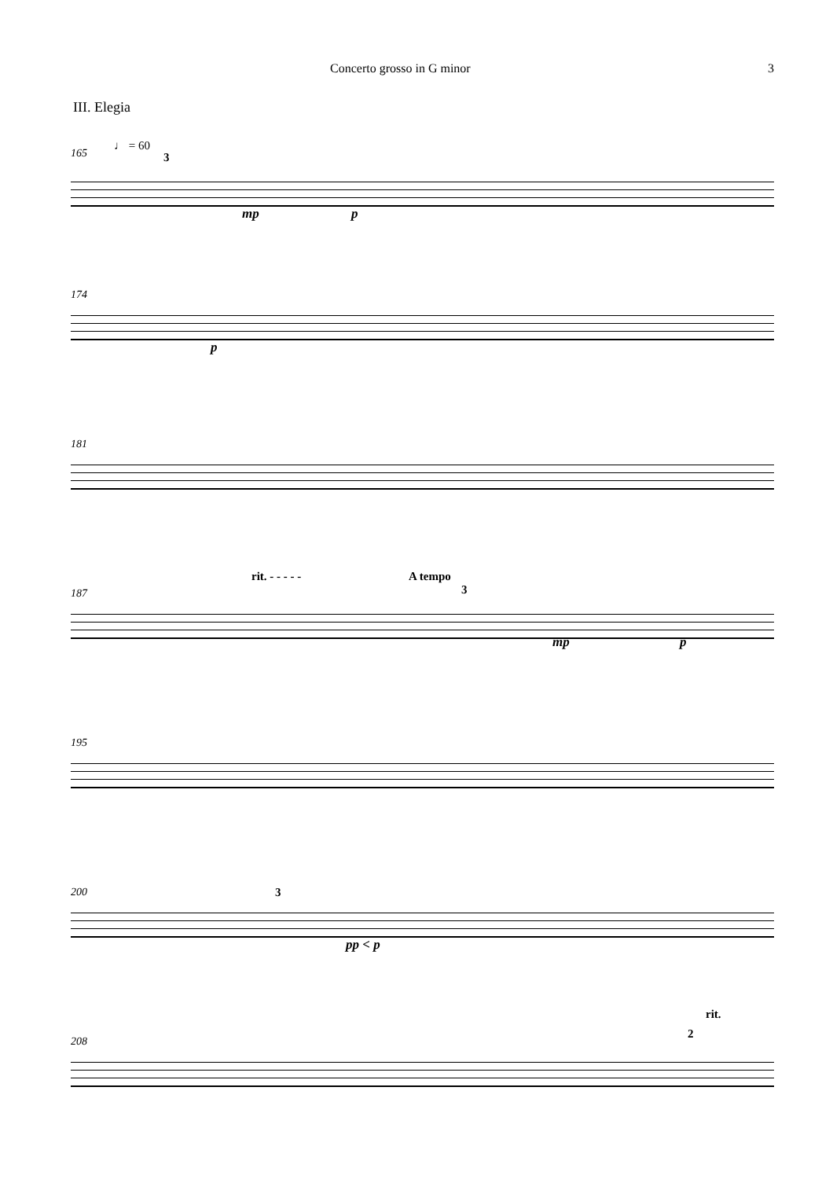Concerto grosso in G minor 3
III. Elegia
165
♩ = 60
3
mp p
174
p
181
187
rit. - - - - - A tempo
3
mp p
195
200 3
pp < p
208
rit.
2